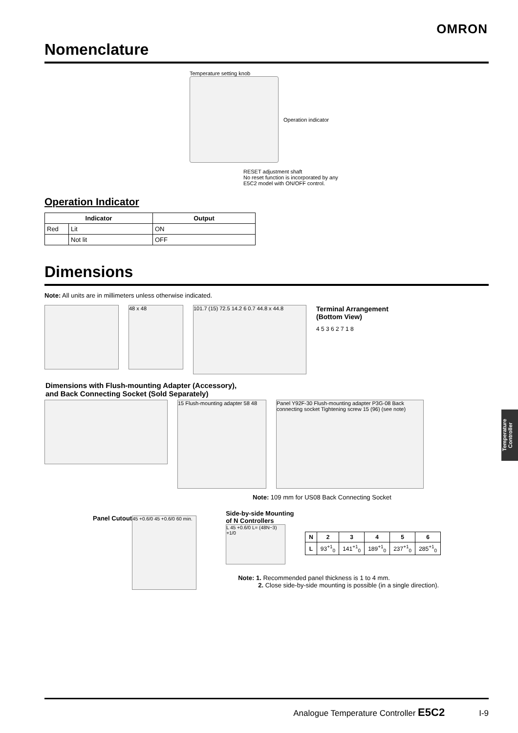OMRON
Nomenclature
Temperature setting knob
Operation indicator
RESET adjustment shaft
No reset function is incorporated by any
E5C2 model with ON/OFF control.
Operation Indicator
| Indicator | | Output |
| --- | --- | --- |
| Red | Lit | ON |
| | Not lit | OFF |
Dimensions
Note: All units are in millimeters unless otherwise indicated.
48 x 48
101.7 (15) 72.5 14.2 6 0.7 44.8 x 44.8
Terminal Arrangement
(Bottom View)
4 5 3 6 2 7 1 8
Dimensions with Flush-mounting Adapter (Accessory),
and Back Connecting Socket (Sold Separately)
15 Flush-mounting adapter 58 48
Panel Y92F-30 Flush-mounting adapter P3G-08 Back connecting socket Tightening screw 15 (96) (see note)
Note: 109 mm for US08 Back Connecting Socket
Panel Cutout
45 +0.6/0 45 +0.6/0 60 min.
Side-by-side Mounting
of N Controllers
L 45 +0.6/0 L= (48N−3) +1/0
| N | 2 | 3 | 4 | 5 | 6 |
| --- | --- | --- | --- | --- | --- |
| L | 93<sup>+1</sup><sub>0</sub> | 141<sup>+1</sup><sub>0</sub> | 189<sup>+1</sup><sub>0</sub> | 237<sup>+1</sup><sub>0</sub> | 285<sup>+1</sup><sub>0</sub> |
Note: 1. Recommended panel thickness is 1 to 4 mm.
2. Close side-by-side mounting is possible (in a single direction).
Temperature Controller
Analogue Temperature Controller E5C2 I-9